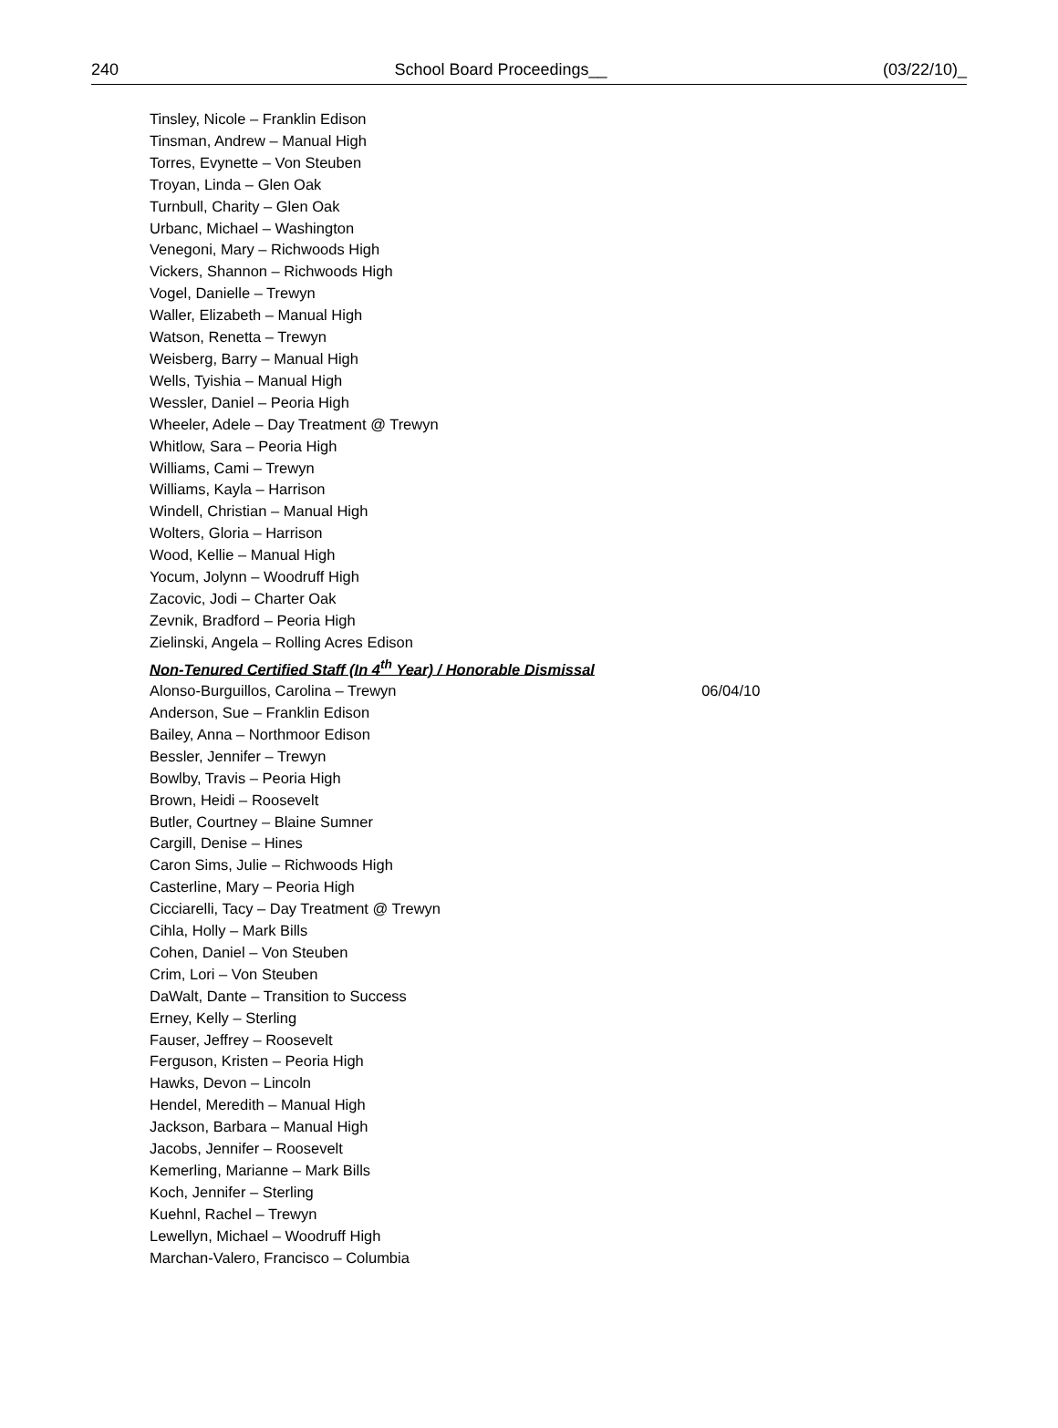240 School Board Proceedings__ (03/22/10)_
Tinsley, Nicole – Franklin Edison
Tinsman, Andrew – Manual High
Torres, Evynette – Von Steuben
Troyan, Linda – Glen Oak
Turnbull, Charity – Glen Oak
Urbanc, Michael – Washington
Venegoni, Mary – Richwoods High
Vickers, Shannon – Richwoods High
Vogel, Danielle – Trewyn
Waller, Elizabeth – Manual High
Watson, Renetta – Trewyn
Weisberg, Barry – Manual High
Wells, Tyishia – Manual High
Wessler, Daniel – Peoria High
Wheeler, Adele – Day Treatment @ Trewyn
Whitlow, Sara – Peoria High
Williams, Cami – Trewyn
Williams, Kayla – Harrison
Windell, Christian – Manual High
Wolters, Gloria – Harrison
Wood, Kellie – Manual High
Yocum, Jolynn – Woodruff High
Zacovic, Jodi – Charter Oak
Zevnik, Bradford – Peoria High
Zielinski, Angela – Rolling Acres Edison
Non-Tenured Certified Staff (In 4<sup>th</sup> Year) / Honorable Dismissal
Alonso-Burguillos, Carolina – Trewyn 06/04/10
Anderson, Sue – Franklin Edison
Bailey, Anna – Northmoor Edison
Bessler, Jennifer – Trewyn
Bowlby, Travis – Peoria High
Brown, Heidi – Roosevelt
Butler, Courtney – Blaine Sumner
Cargill, Denise – Hines
Caron Sims, Julie – Richwoods High
Casterline, Mary – Peoria High
Cicciarelli, Tacy – Day Treatment @ Trewyn
Cihla, Holly – Mark Bills
Cohen, Daniel – Von Steuben
Crim, Lori – Von Steuben
DaWalt, Dante – Transition to Success
Erney, Kelly – Sterling
Fauser, Jeffrey – Roosevelt
Ferguson, Kristen – Peoria High
Hawks, Devon – Lincoln
Hendel, Meredith – Manual High
Jackson, Barbara – Manual High
Jacobs, Jennifer – Roosevelt
Kemerling, Marianne – Mark Bills
Koch, Jennifer – Sterling
Kuehnl, Rachel – Trewyn
Lewellyn, Michael – Woodruff High
Marchan-Valero, Francisco – Columbia